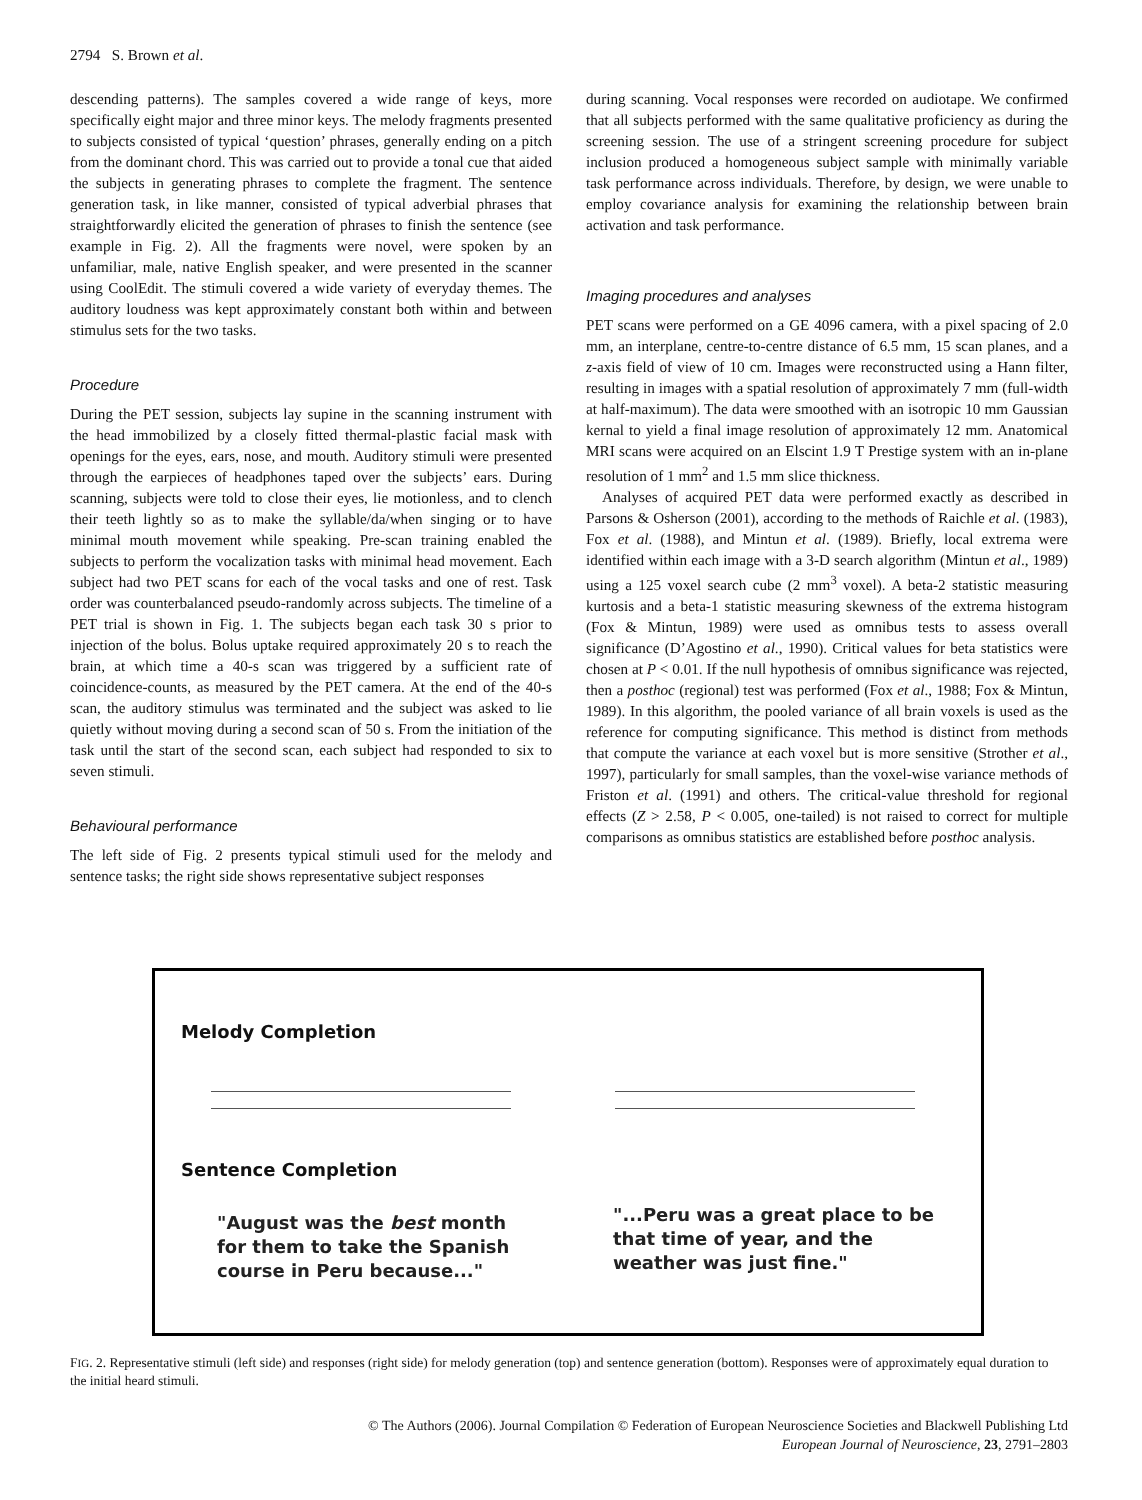2794 S. Brown et al.
descending patterns). The samples covered a wide range of keys, more specifically eight major and three minor keys. The melody fragments presented to subjects consisted of typical ‘question’ phrases, generally ending on a pitch from the dominant chord. This was carried out to provide a tonal cue that aided the subjects in generating phrases to complete the fragment. The sentence generation task, in like manner, consisted of typical adverbial phrases that straightforwardly elicited the generation of phrases to finish the sentence (see example in Fig. 2). All the fragments were novel, were spoken by an unfamiliar, male, native English speaker, and were presented in the scanner using CoolEdit. The stimuli covered a wide variety of everyday themes. The auditory loudness was kept approximately constant both within and between stimulus sets for the two tasks.
Procedure
During the PET session, subjects lay supine in the scanning instrument with the head immobilized by a closely fitted thermal-plastic facial mask with openings for the eyes, ears, nose, and mouth. Auditory stimuli were presented through the earpieces of headphones taped over the subjects’ ears. During scanning, subjects were told to close their eyes, lie motionless, and to clench their teeth lightly so as to make the syllable/da/when singing or to have minimal mouth movement while speaking. Pre-scan training enabled the subjects to perform the vocalization tasks with minimal head movement. Each subject had two PET scans for each of the vocal tasks and one of rest. Task order was counterbalanced pseudo-randomly across subjects. The timeline of a PET trial is shown in Fig. 1. The subjects began each task 30 s prior to injection of the bolus. Bolus uptake required approximately 20 s to reach the brain, at which time a 40-s scan was triggered by a sufficient rate of coincidence-counts, as measured by the PET camera. At the end of the 40-s scan, the auditory stimulus was terminated and the subject was asked to lie quietly without moving during a second scan of 50 s. From the initiation of the task until the start of the second scan, each subject had responded to six to seven stimuli.
Behavioural performance
The left side of Fig. 2 presents typical stimuli used for the melody and sentence tasks; the right side shows representative subject responses
during scanning. Vocal responses were recorded on audiotape. We confirmed that all subjects performed with the same qualitative proficiency as during the screening session. The use of a stringent screening procedure for subject inclusion produced a homogeneous subject sample with minimally variable task performance across individuals. Therefore, by design, we were unable to employ covariance analysis for examining the relationship between brain activation and task performance.
Imaging procedures and analyses
PET scans were performed on a GE 4096 camera, with a pixel spacing of 2.0 mm, an interplane, centre-to-centre distance of 6.5 mm, 15 scan planes, and a z-axis field of view of 10 cm. Images were reconstructed using a Hann filter, resulting in images with a spatial resolution of approximately 7 mm (full-width at half-maximum). The data were smoothed with an isotropic 10 mm Gaussian kernal to yield a final image resolution of approximately 12 mm. Anatomical MRI scans were acquired on an Elscint 1.9 T Prestige system with an in-plane resolution of 1 mm<sup>2</sup> and 1.5 mm slice thickness.
Analyses of acquired PET data were performed exactly as described in Parsons & Osherson (2001), according to the methods of Raichle et al. (1983), Fox et al. (1988), and Mintun et al. (1989). Briefly, local extrema were identified within each image with a 3-D search algorithm (Mintun et al., 1989) using a 125 voxel search cube (2 mm<sup>3</sup> voxel). A beta-2 statistic measuring kurtosis and a beta-1 statistic measuring skewness of the extrema histogram (Fox & Mintun, 1989) were used as omnibus tests to assess overall significance (D’Agostino et al., 1990). Critical values for beta statistics were chosen at P < 0.01. If the null hypothesis of omnibus significance was rejected, then a posthoc (regional) test was performed (Fox et al., 1988; Fox & Mintun, 1989). In this algorithm, the pooled variance of all brain voxels is used as the reference for computing significance. This method is distinct from methods that compute the variance at each voxel but is more sensitive (Strother et al., 1997), particularly for small samples, than the voxel-wise variance methods of Friston et al. (1991) and others. The critical-value threshold for regional effects (Z > 2.58, P < 0.005, one-tailed) is not raised to correct for multiple comparisons as omnibus statistics are established before posthoc analysis.
Melody Completion
Sentence Completion
"August was the best month
for them to take the Spanish
course in Peru because..."
"...Peru was a great place to be
that time of year, and the
weather was just fine."
FIG. 2. Representative stimuli (left side) and responses (right side) for melody generation (top) and sentence generation (bottom). Responses were of approximately equal duration to the initial heard stimuli.
© The Authors (2006). Journal Compilation © Federation of European Neuroscience Societies and Blackwell Publishing Ltd
European Journal of Neuroscience, 23, 2791–2803